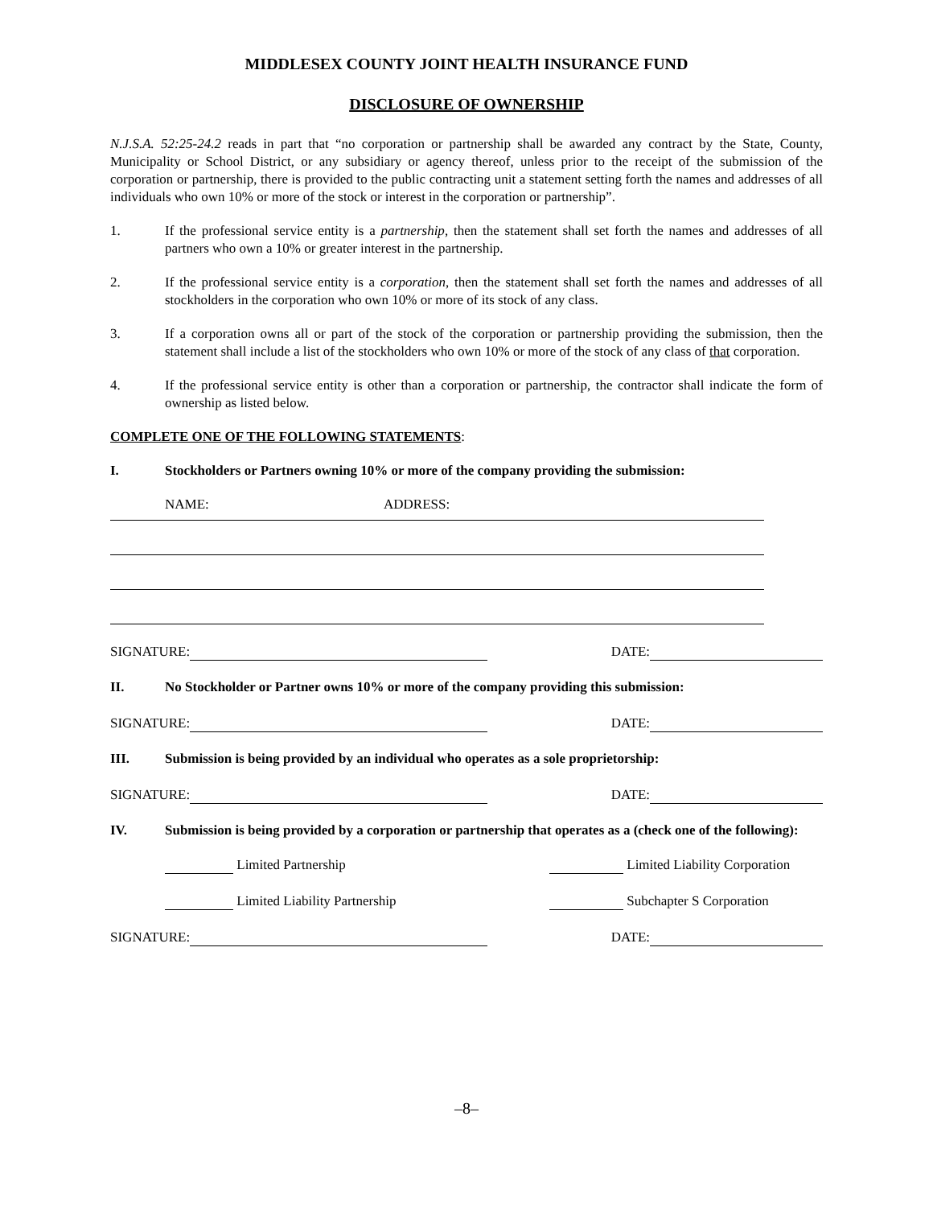MIDDLESEX COUNTY JOINT HEALTH INSURANCE FUND
DISCLOSURE OF OWNERSHIP
N.J.S.A. 52:25-24.2 reads in part that “no corporation or partnership shall be awarded any contract by the State, County, Municipality or School District, or any subsidiary or agency thereof, unless prior to the receipt of the submission of the corporation or partnership, there is provided to the public contracting unit a statement setting forth the names and addresses of all individuals who own 10% or more of the stock or interest in the corporation or partnership”.
1. If the professional service entity is a partnership, then the statement shall set forth the names and addresses of all partners who own a 10% or greater interest in the partnership.
2. If the professional service entity is a corporation, then the statement shall set forth the names and addresses of all stockholders in the corporation who own 10% or more of its stock of any class.
3. If a corporation owns all or part of the stock of the corporation or partnership providing the submission, then the statement shall include a list of the stockholders who own 10% or more of the stock of any class of that corporation.
4. If the professional service entity is other than a corporation or partnership, the contractor shall indicate the form of ownership as listed below.
COMPLETE ONE OF THE FOLLOWING STATEMENTS:
I. Stockholders or Partners owning 10% or more of the company providing the submission:
NAME: ADDRESS:
SIGNATURE: DATE:
II. No Stockholder or Partner owns 10% or more of the company providing this submission:
SIGNATURE: DATE:
III. Submission is being provided by an individual who operates as a sole proprietorship:
SIGNATURE: DATE:
IV. Submission is being provided by a corporation or partnership that operates as a (check one of the following):
Limited Partnership Limited Liability Corporation
Limited Liability Partnership Subchapter S Corporation
SIGNATURE: DATE:
–8–